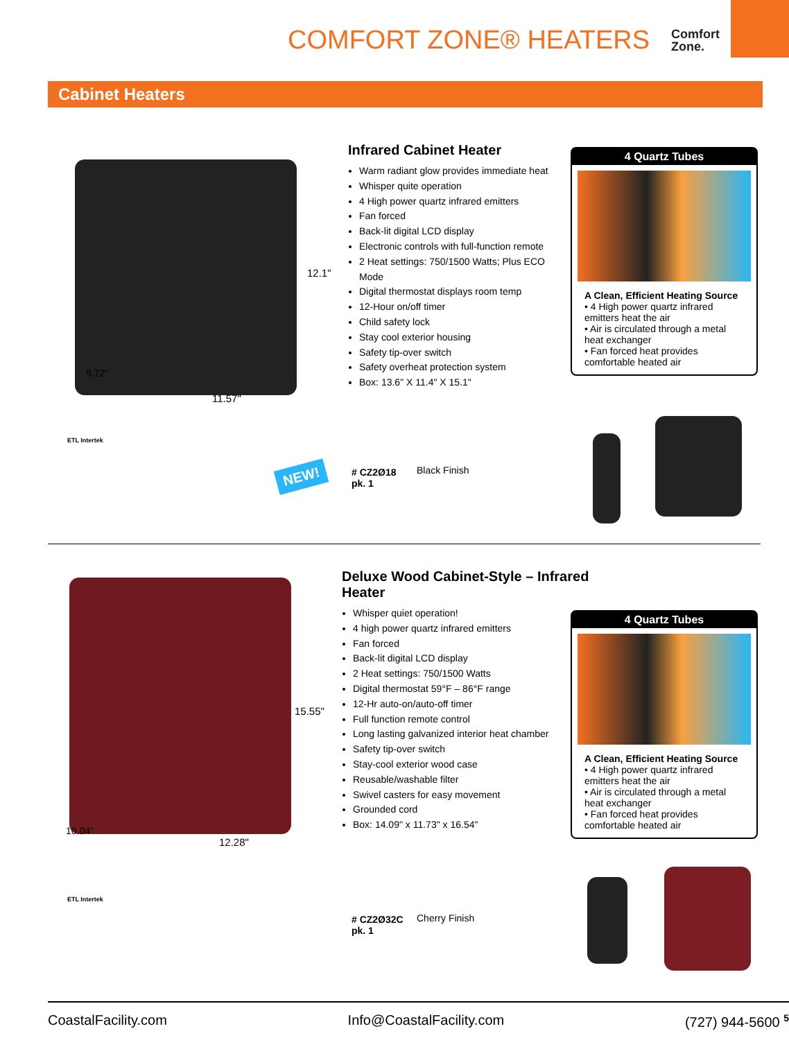COMFORT ZONE® HEATERS
Comfort
Zone.
Cabinet Heaters
12.1"
11.57"
9.72"
ETL Intertek
Infrared Cabinet Heater
Warm radiant glow provides immediate heat
Whisper quite operation
4 High power quartz infrared emitters
Fan forced
Back-lit digital LCD display
Electronic controls with full-function remote
2 Heat settings: 750/1500 Watts; Plus ECO Mode
Digital thermostat displays room temp
12-Hour on/off timer
Child safety lock
Stay cool exterior housing
Safety tip-over switch
Safety overheat protection system
Box: 13.6" X 11.4" X 15.1"
4 Quartz Tubes
A Clean, Efficient Heating Source
• 4 High power quartz infrared emitters heat the air
• Air is circulated through a metal heat exchanger
• Fan forced heat provides comfortable heated air
NEW!
# CZ2Ø18
pk. 1
Black Finish
15.55"
12.28"
10.04"
ETL Intertek
Deluxe Wood Cabinet-Style – Infrared Heater
Whisper quiet operation!
4 high power quartz infrared emitters
Fan forced
Back-lit digital LCD display
2 Heat settings: 750/1500 Watts
Digital thermostat 59°F – 86°F range
12-Hr auto-on/auto-off timer
Full function remote control
Long lasting galvanized interior heat chamber
Safety tip-over switch
Stay-cool exterior wood case
Reusable/washable filter
Swivel casters for easy movement
Grounded cord
Box: 14.09" x 11.73" x 16.54"
4 Quartz Tubes
A Clean, Efficient Heating Source
• 4 High power quartz infrared emitters heat the air
• Air is circulated through a metal heat exchanger
• Fan forced heat provides comfortable heated air
# CZ2Ø32C
pk. 1
Cherry Finish
CoastalFacility.com Info@CoastalFacility.com (727) 944-5600 <sup>5</sup>